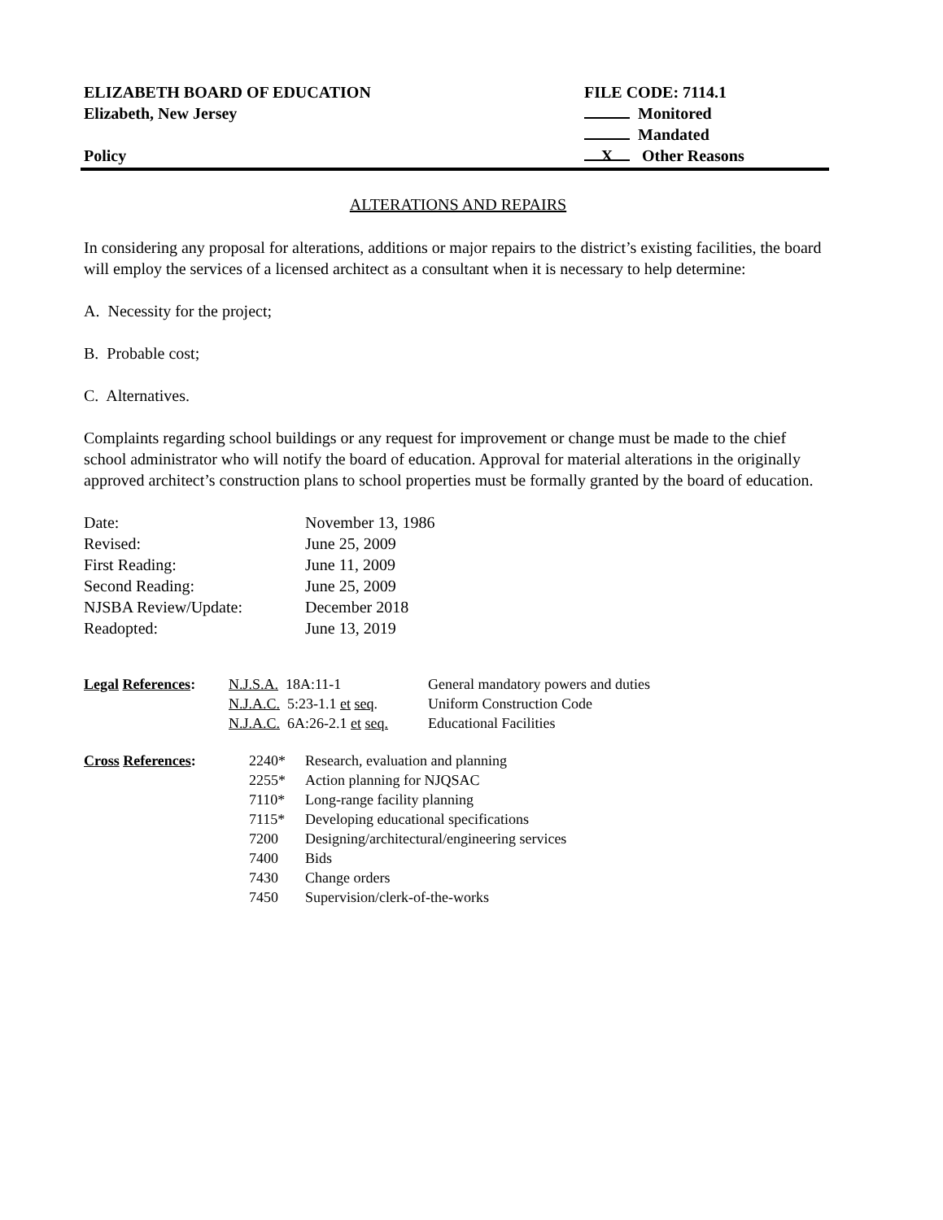ELIZABETH BOARD OF EDUCATION
Elizabeth, New Jersey
Policy
FILE CODE: 7114.1
Monitored
Mandated
X Other Reasons
ALTERATIONS AND REPAIRS
In considering any proposal for alterations, additions or major repairs to the district’s existing facilities, the board will employ the services of a licensed architect as a consultant when it is necessary to help determine:
A. Necessity for the project;
B. Probable cost;
C. Alternatives.
Complaints regarding school buildings or any request for improvement or change must be made to the chief school administrator who will notify the board of education. Approval for material alterations in the originally approved architect’s construction plans to school properties must be formally granted by the board of education.
| Date: | November 13, 1986 |
| Revised: | June 25, 2009 |
| First Reading: | June 11, 2009 |
| Second Reading: | June 25, 2009 |
| NJSBA Review/Update: | December 2018 |
| Readopted: | June 13, 2019 |
| Legal References : | N.J.S.A. 18A:11-1 | General mandatory powers and duties |
| | N.J.A.C. 5:23-1.1 et seq . | Uniform Construction Code |
| | N.J.A.C. 6A:26-2.1 et seq. | Educational Facilities |
| Cross References : | 2240* | Research, evaluation and planning |
| | 2255* | Action planning for NJQSAC |
| | 7110* | Long-range facility planning |
| | 7115* | Developing educational specifications |
| | 7200 | Designing/architectural/engineering services |
| | 7400 | Bids |
| | 7430 | Change orders |
| | 7450 | Supervision/clerk-of-the-works |